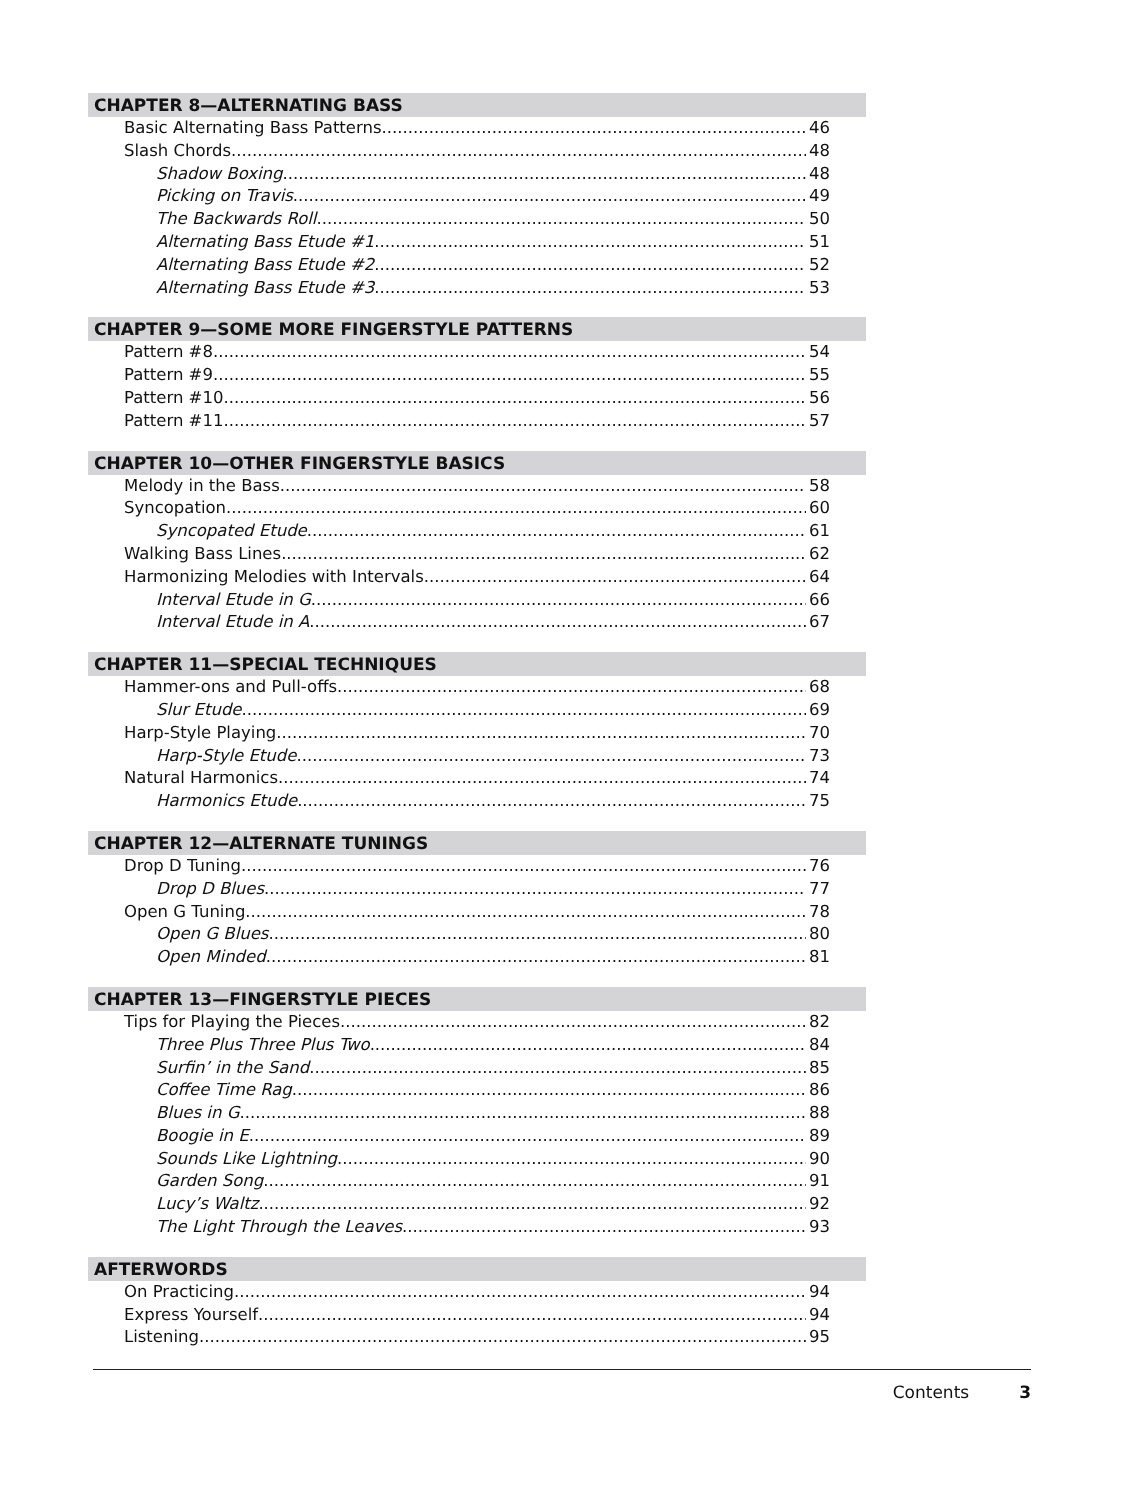CHAPTER 8—ALTERNATING BASS
Basic Alternating Bass Patterns 46
Slash Chords 48
Shadow Boxing 48
Picking on Travis 49
The Backwards Roll 50
Alternating Bass Etude #1 51
Alternating Bass Etude #2 52
Alternating Bass Etude #3 53
CHAPTER 9—SOME MORE FINGERSTYLE PATTERNS
Pattern #8 54
Pattern #9 55
Pattern #10 56
Pattern #11 57
CHAPTER 10—OTHER FINGERSTYLE BASICS
Melody in the Bass 58
Syncopation 60
Syncopated Etude 61
Walking Bass Lines 62
Harmonizing Melodies with Intervals 64
Interval Etude in G 66
Interval Etude in A 67
CHAPTER 11—SPECIAL TECHNIQUES
Hammer-ons and Pull-offs 68
Slur Etude 69
Harp-Style Playing 70
Harp-Style Etude 73
Natural Harmonics 74
Harmonics Etude 75
CHAPTER 12—ALTERNATE TUNINGS
Drop D Tuning 76
Drop D Blues 77
Open G Tuning 78
Open G Blues 80
Open Minded 81
CHAPTER 13—FINGERSTYLE PIECES
Tips for Playing the Pieces 82
Three Plus Three Plus Two 84
Surfin’ in the Sand 85
Coffee Time Rag 86
Blues in G 88
Boogie in E 89
Sounds Like Lightning 90
Garden Song 91
Lucy’s Waltz 92
The Light Through the Leaves 93
AFTERWORDS
On Practicing 94
Express Yourself 94
Listening 95
Contents 3